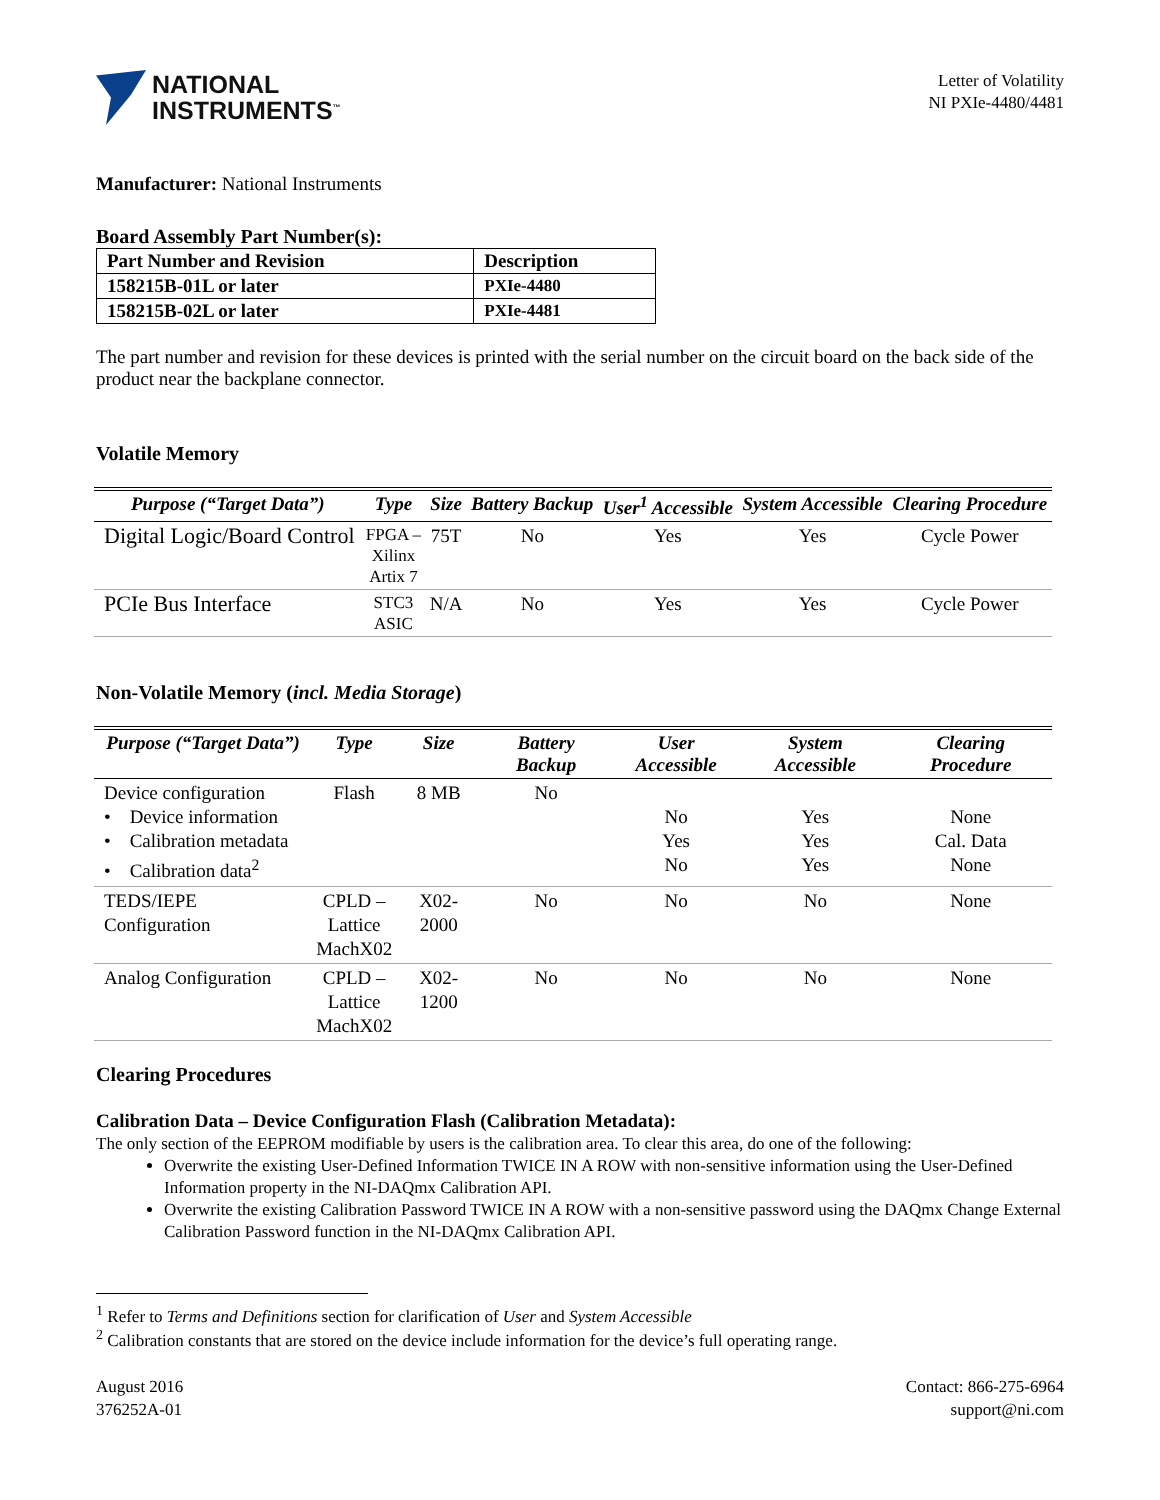NATIONAL
INSTRUMENTS<sup>™</sup>
Letter of Volatility
NI PXIe-4480/4481
Manufacturer: National Instruments
Board Assembly Part Number(s):
| Part Number and Revision | Description |
| --- | --- |
| 158215B-01L or later | PXIe-4480 |
| 158215B-02L or later | PXIe-4481 |
The part number and revision for these devices is printed with the serial number on the circuit board on the back side of the product near the backplane connector.
Volatile Memory
| Purpose (“Target Data”) | Type | Size | Battery Backup | User<sup>1</sup> Accessible | System Accessible | Clearing Procedure |
| --- | --- | --- | --- | --- | --- | --- |
| Digital Logic/Board Control | FPGA – Xilinx Artix 7 | 75T | No | Yes | Yes | Cycle Power |
| PCIe Bus Interface | STC3 ASIC | N/A | No | Yes | Yes | Cycle Power |
Non-Volatile Memory (incl. Media Storage)
| Purpose (“Target Data”) | Type | Size | Battery Backup | User Accessible | System Accessible | Clearing Procedure |
| --- | --- | --- | --- | --- | --- | --- |
| Device configuration • Device information • Calibration metadata • Calibration data<sup>2</sup> | Flash | 8 MB | No | No Yes No | Yes Yes Yes | None Cal. Data None |
| TEDS/IEPE Configuration | CPLD – Lattice MachX02 | X02-2000 | No | No | No | None |
| Analog Configuration | CPLD – Lattice MachX02 | X02-1200 | No | No | No | None |
Clearing Procedures
Calibration Data – Device Configuration Flash (Calibration Metadata):
The only section of the EEPROM modifiable by users is the calibration area. To clear this area, do one of the following:
Overwrite the existing User-Defined Information TWICE IN A ROW with non-sensitive information using the User-Defined Information property in the NI-DAQmx Calibration API.
Overwrite the existing Calibration Password TWICE IN A ROW with a non-sensitive password using the DAQmx Change External Calibration Password function in the NI-DAQmx Calibration API.
<sup>1</sup> Refer to Terms and Definitions section for clarification of User and System Accessible
<sup>2</sup> Calibration constants that are stored on the device include information for the device’s full operating range.
August 2016
376252A-01
Contact: 866-275-6964
support@ni.com